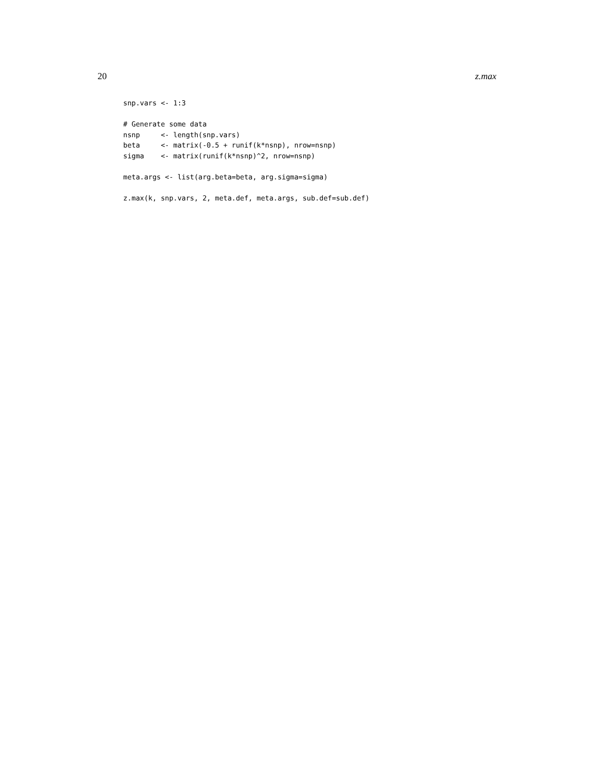20 z.max
snp.vars <- 1:3

# Generate some data
nsnp     <- length(snp.vars)
beta     <- matrix(-0.5 + runif(k*nsnp), nrow=nsnp)
sigma    <- matrix(runif(k*nsnp)^2, nrow=nsnp)

meta.args <- list(arg.beta=beta, arg.sigma=sigma)

z.max(k, snp.vars, 2, meta.def, meta.args, sub.def=sub.def)